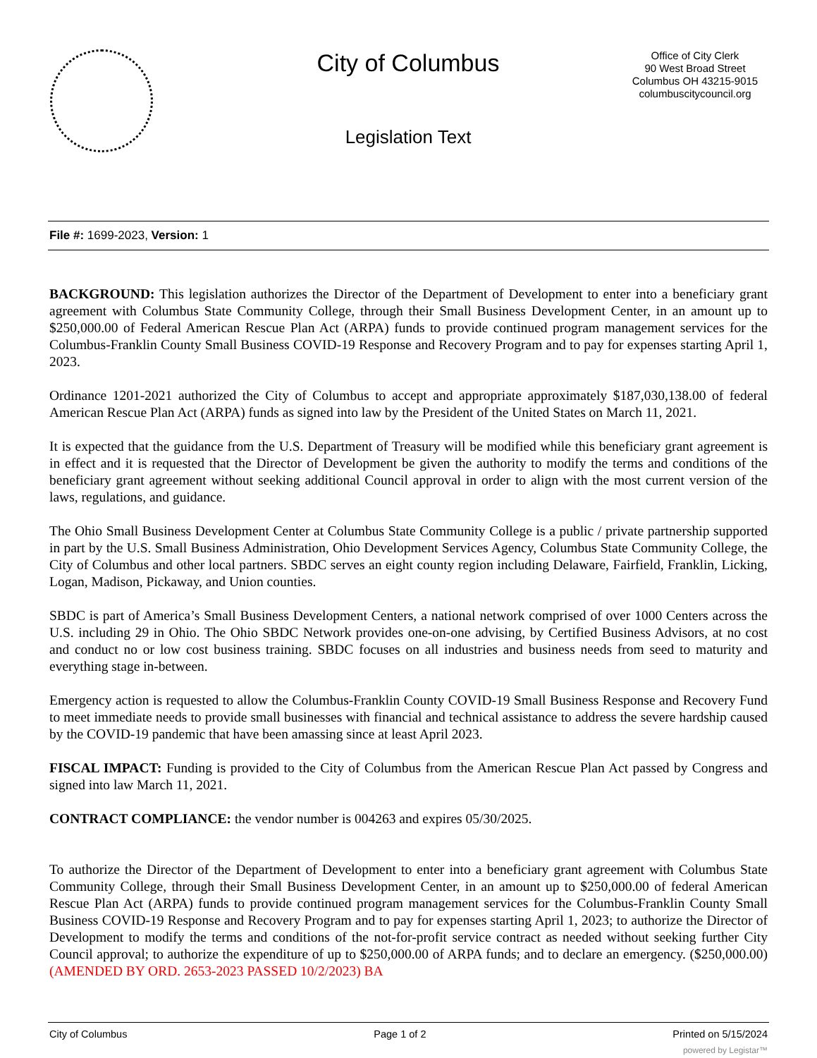City of Columbus
Legislation Text
Office of City Clerk
90 West Broad Street
Columbus OH 43215-9015
columbuscitycouncil.org
File #: 1699-2023, Version: 1
BACKGROUND: This legislation authorizes the Director of the Department of Development to enter into a beneficiary grant agreement with Columbus State Community College, through their Small Business Development Center, in an amount up to $250,000.00 of Federal American Rescue Plan Act (ARPA) funds to provide continued program management services for the Columbus-Franklin County Small Business COVID-19 Response and Recovery Program and to pay for expenses starting April 1, 2023.
Ordinance 1201-2021 authorized the City of Columbus to accept and appropriate approximately $187,030,138.00 of federal American Rescue Plan Act (ARPA) funds as signed into law by the President of the United States on March 11, 2021.
It is expected that the guidance from the U.S. Department of Treasury will be modified while this beneficiary grant agreement is in effect and it is requested that the Director of Development be given the authority to modify the terms and conditions of the beneficiary grant agreement without seeking additional Council approval in order to align with the most current version of the laws, regulations, and guidance.
The Ohio Small Business Development Center at Columbus State Community College is a public / private partnership supported in part by the U.S. Small Business Administration, Ohio Development Services Agency, Columbus State Community College, the City of Columbus and other local partners. SBDC serves an eight county region including Delaware, Fairfield, Franklin, Licking, Logan, Madison, Pickaway, and Union counties.
SBDC is part of America’s Small Business Development Centers, a national network comprised of over 1000 Centers across the U.S. including 29 in Ohio. The Ohio SBDC Network provides one-on-one advising, by Certified Business Advisors, at no cost and conduct no or low cost business training. SBDC focuses on all industries and business needs from seed to maturity and everything stage in-between.
Emergency action is requested to allow the Columbus-Franklin County COVID-19 Small Business Response and Recovery Fund to meet immediate needs to provide small businesses with financial and technical assistance to address the severe hardship caused by the COVID-19 pandemic that have been amassing since at least April 2023.
FISCAL IMPACT: Funding is provided to the City of Columbus from the American Rescue Plan Act passed by Congress and signed into law March 11, 2021.
CONTRACT COMPLIANCE: the vendor number is 004263 and expires 05/30/2025.
To authorize the Director of the Department of Development to enter into a beneficiary grant agreement with Columbus State Community College, through their Small Business Development Center, in an amount up to $250,000.00 of federal American Rescue Plan Act (ARPA) funds to provide continued program management services for the Columbus-Franklin County Small Business COVID-19 Response and Recovery Program and to pay for expenses starting April 1, 2023; to authorize the Director of Development to modify the terms and conditions of the not-for-profit service contract as needed without seeking further City Council approval; to authorize the expenditure of up to $250,000.00 of ARPA funds; and to declare an emergency. ($250,000.00) (AMENDED BY ORD. 2653-2023 PASSED 10/2/2023) BA
City of Columbus Page 1 of 2 Printed on 5/15/2024
powered by Legistar™